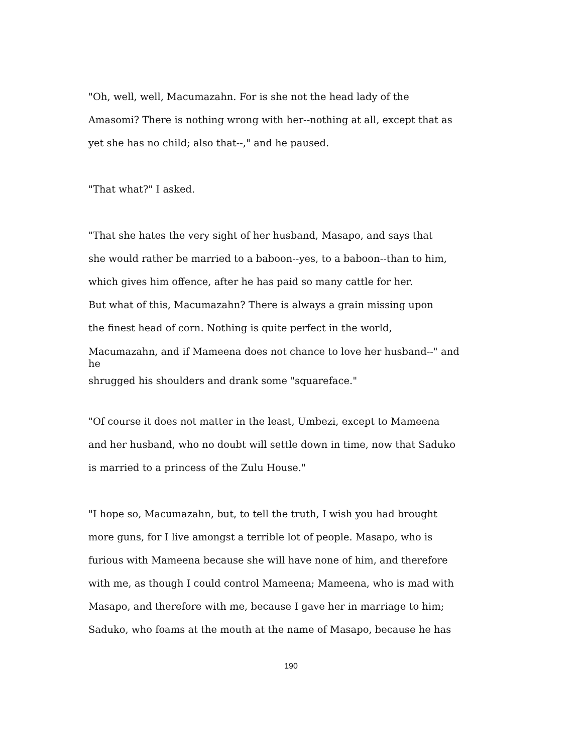"Oh, well, well, Macumazahn. For is she not the head lady of the
Amasomi? There is nothing wrong with her--nothing at all, except that as
yet she has no child; also that--," and he paused.
"That what?" I asked.
"That she hates the very sight of her husband, Masapo, and says that
she would rather be married to a baboon--yes, to a baboon--than to him,
which gives him offence, after he has paid so many cattle for her.
But what of this, Macumazahn? There is always a grain missing upon
the finest head of corn. Nothing is quite perfect in the world,
Macumazahn, and if Mameena does not chance to love her husband--" and
he
shrugged his shoulders and drank some "squareface."
"Of course it does not matter in the least, Umbezi, except to Mameena
and her husband, who no doubt will settle down in time, now that Saduko
is married to a princess of the Zulu House."
"I hope so, Macumazahn, but, to tell the truth, I wish you had brought
more guns, for I live amongst a terrible lot of people. Masapo, who is
furious with Mameena because she will have none of him, and therefore
with me, as though I could control Mameena; Mameena, who is mad with
Masapo, and therefore with me, because I gave her in marriage to him;
Saduko, who foams at the mouth at the name of Masapo, because he has
190